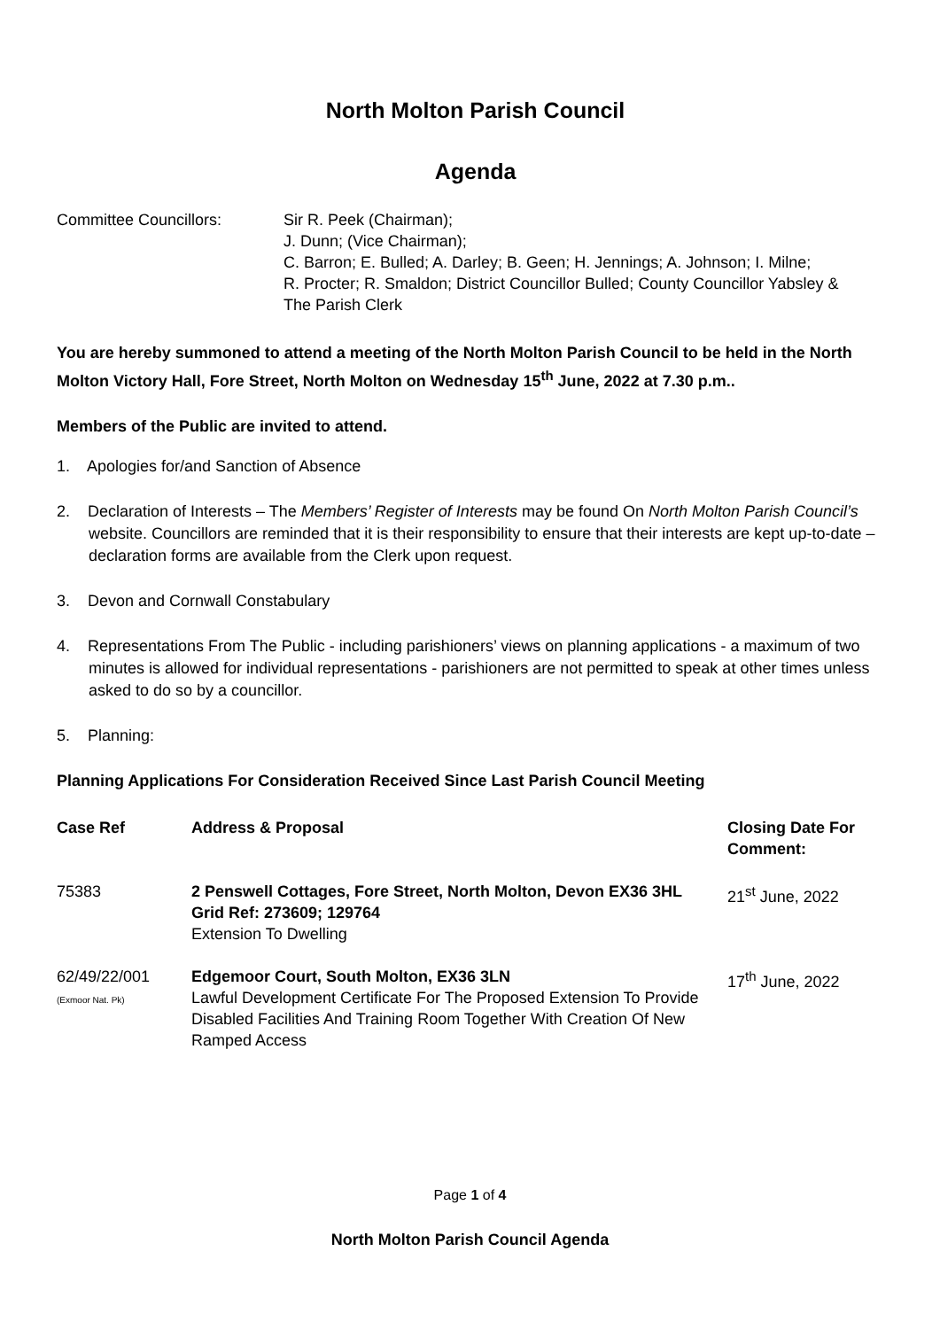North Molton Parish Council
Agenda
Committee Councillors: Sir R. Peek (Chairman);
J. Dunn; (Vice Chairman);
C. Barron; E. Bulled; A. Darley; B. Geen; H. Jennings; A. Johnson; I. Milne;
R. Procter; R. Smaldon; District Councillor Bulled; County Councillor Yabsley &
The Parish Clerk
You are hereby summoned to attend a meeting of the North Molton Parish Council to be held in the North Molton Victory Hall, Fore Street, North Molton on Wednesday 15<sup>th</sup> June, 2022 at 7.30 p.m..
Members of the Public are invited to attend.
1. Apologies for/and Sanction of Absence
2. Declaration of Interests – The Members’ Register of Interests may be found On North Molton Parish Council’s website. Councillors are reminded that it is their responsibility to ensure that their interests are kept up-to-date – declaration forms are available from the Clerk upon request.
3. Devon and Cornwall Constabulary
4. Representations From The Public - including parishioners’ views on planning applications - a maximum of two minutes is allowed for individual representations - parishioners are not permitted to speak at other times unless asked to do so by a councillor.
5. Planning:
Planning Applications For Consideration Received Since Last Parish Council Meeting
| Case Ref | Address & Proposal | Closing Date For Comment: |
| --- | --- | --- |
| 75383 | 2 Penswell Cottages, Fore Street, North Molton, Devon EX36 3HL Grid Ref: 273609; 129764 Extension To Dwelling | 21<sup>st</sup> June, 2022 |
| 62/49/22/001 (Exmoor Nat. Pk) | Edgemoor Court, South Molton, EX36 3LN Lawful Development Certificate For The Proposed Extension To Provide Disabled Facilities And Training Room Together With Creation Of New Ramped Access | 17<sup>th</sup> June, 2022 |
Page 1 of 4
North Molton Parish Council Agenda